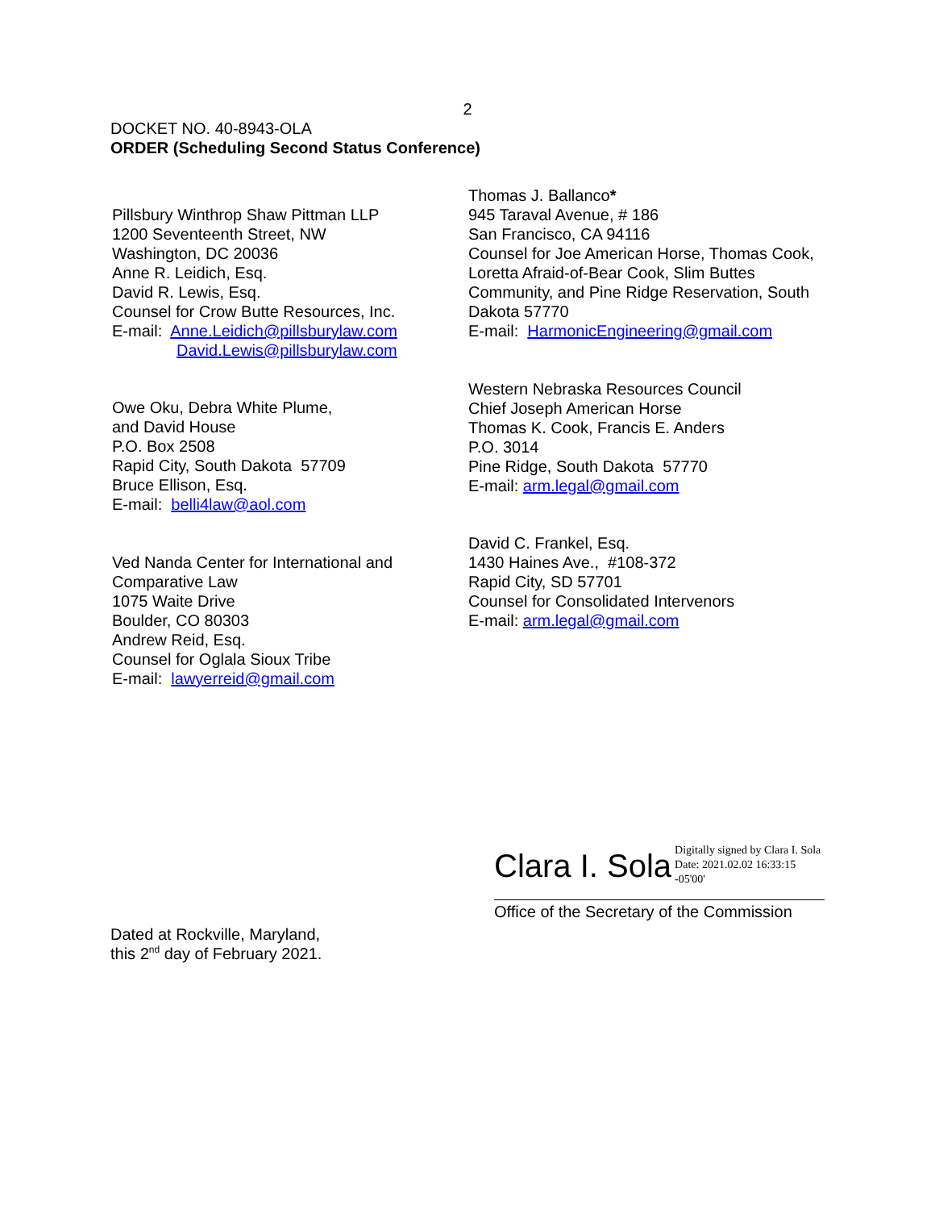2
DOCKET NO. 40-8943-OLA
ORDER (Scheduling Second Status Conference)
Pillsbury Winthrop Shaw Pittman LLP
1200 Seventeenth Street, NW
Washington, DC 20036
Anne R. Leidich, Esq.
David R. Lewis, Esq.
Counsel for Crow Butte Resources, Inc.
E-mail: Anne.Leidich@pillsburylaw.com
David.Lewis@pillsburylaw.com
Owe Oku, Debra White Plume,
and David House
P.O. Box 2508
Rapid City, South Dakota 57709
Bruce Ellison, Esq.
E-mail: belli4law@aol.com
Ved Nanda Center for International and Comparative Law
1075 Waite Drive
Boulder, CO 80303
Andrew Reid, Esq.
Counsel for Oglala Sioux Tribe
E-mail: lawyerreid@gmail.com
Thomas J. Ballanco*
945 Taraval Avenue, # 186
San Francisco, CA 94116
Counsel for Joe American Horse, Thomas Cook, Loretta Afraid-of-Bear Cook, Slim Buttes Community, and Pine Ridge Reservation, South Dakota 57770
E-mail: HarmonicEngineering@gmail.com
Western Nebraska Resources Council
Chief Joseph American Horse
Thomas K. Cook, Francis E. Anders
P.O. 3014
Pine Ridge, South Dakota 57770
E-mail: arm.legal@gmail.com
David C. Frankel, Esq.
1430 Haines Ave., #108-372
Rapid City, SD 57701
Counsel for Consolidated Intervenors
E-mail: arm.legal@gmail.com
Clara I. Sola Digitally signed by Clara I. Sola
Date: 2021.02.02 16:33:15
-05'00'
Office of the Secretary of the Commission
Dated at Rockville, Maryland,
this 2<sup>nd</sup> day of February 2021.